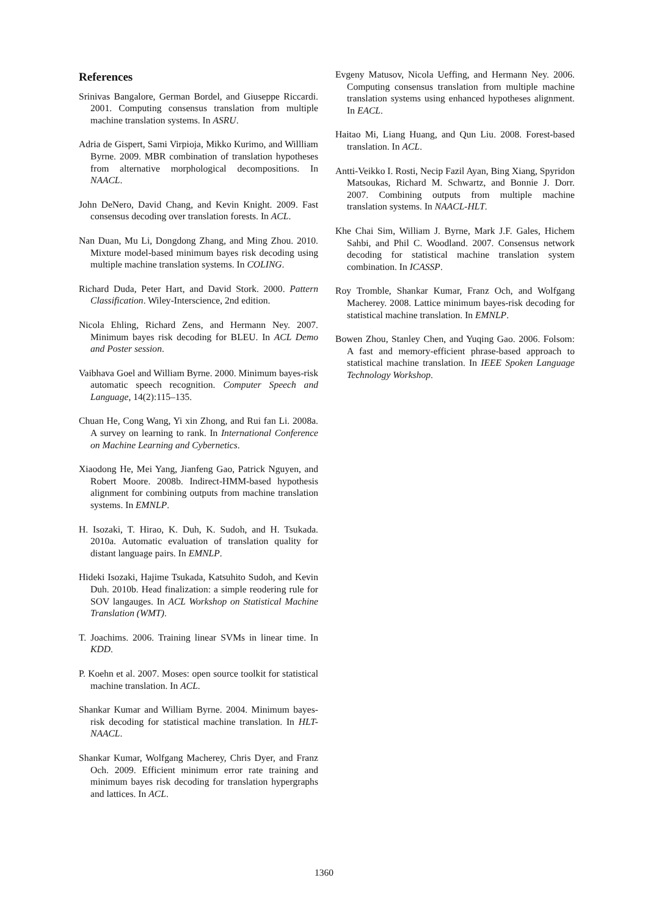References
Srinivas Bangalore, German Bordel, and Giuseppe Riccardi. 2001. Computing consensus translation from multiple machine translation systems. In ASRU.
Adria de Gispert, Sami Virpioja, Mikko Kurimo, and Willliam Byrne. 2009. MBR combination of translation hypotheses from alternative morphological decompositions. In NAACL.
John DeNero, David Chang, and Kevin Knight. 2009. Fast consensus decoding over translation forests. In ACL.
Nan Duan, Mu Li, Dongdong Zhang, and Ming Zhou. 2010. Mixture model-based minimum bayes risk decoding using multiple machine translation systems. In COLING.
Richard Duda, Peter Hart, and David Stork. 2000. Pattern Classification. Wiley-Interscience, 2nd edition.
Nicola Ehling, Richard Zens, and Hermann Ney. 2007. Minimum bayes risk decoding for BLEU. In ACL Demo and Poster session.
Vaibhava Goel and William Byrne. 2000. Minimum bayes-risk automatic speech recognition. Computer Speech and Language, 14(2):115–135.
Chuan He, Cong Wang, Yi xin Zhong, and Rui fan Li. 2008a. A survey on learning to rank. In International Conference on Machine Learning and Cybernetics.
Xiaodong He, Mei Yang, Jianfeng Gao, Patrick Nguyen, and Robert Moore. 2008b. Indirect-HMM-based hypothesis alignment for combining outputs from machine translation systems. In EMNLP.
H. Isozaki, T. Hirao, K. Duh, K. Sudoh, and H. Tsukada. 2010a. Automatic evaluation of translation quality for distant language pairs. In EMNLP.
Hideki Isozaki, Hajime Tsukada, Katsuhito Sudoh, and Kevin Duh. 2010b. Head finalization: a simple reodering rule for SOV langauges. In ACL Workshop on Statistical Machine Translation (WMT).
T. Joachims. 2006. Training linear SVMs in linear time. In KDD.
P. Koehn et al. 2007. Moses: open source toolkit for statistical machine translation. In ACL.
Shankar Kumar and William Byrne. 2004. Minimum bayes-risk decoding for statistical machine translation. In HLT-NAACL.
Shankar Kumar, Wolfgang Macherey, Chris Dyer, and Franz Och. 2009. Efficient minimum error rate training and minimum bayes risk decoding for translation hypergraphs and lattices. In ACL.
Evgeny Matusov, Nicola Ueffing, and Hermann Ney. 2006. Computing consensus translation from multiple machine translation systems using enhanced hypotheses alignment. In EACL.
Haitao Mi, Liang Huang, and Qun Liu. 2008. Forest-based translation. In ACL.
Antti-Veikko I. Rosti, Necip Fazil Ayan, Bing Xiang, Spyridon Matsoukas, Richard M. Schwartz, and Bonnie J. Dorr. 2007. Combining outputs from multiple machine translation systems. In NAACL-HLT.
Khe Chai Sim, William J. Byrne, Mark J.F. Gales, Hichem Sahbi, and Phil C. Woodland. 2007. Consensus network decoding for statistical machine translation system combination. In ICASSP.
Roy Tromble, Shankar Kumar, Franz Och, and Wolfgang Macherey. 2008. Lattice minimum bayes-risk decoding for statistical machine translation. In EMNLP.
Bowen Zhou, Stanley Chen, and Yuqing Gao. 2006. Folsom: A fast and memory-efficient phrase-based approach to statistical machine translation. In IEEE Spoken Language Technology Workshop.
1360